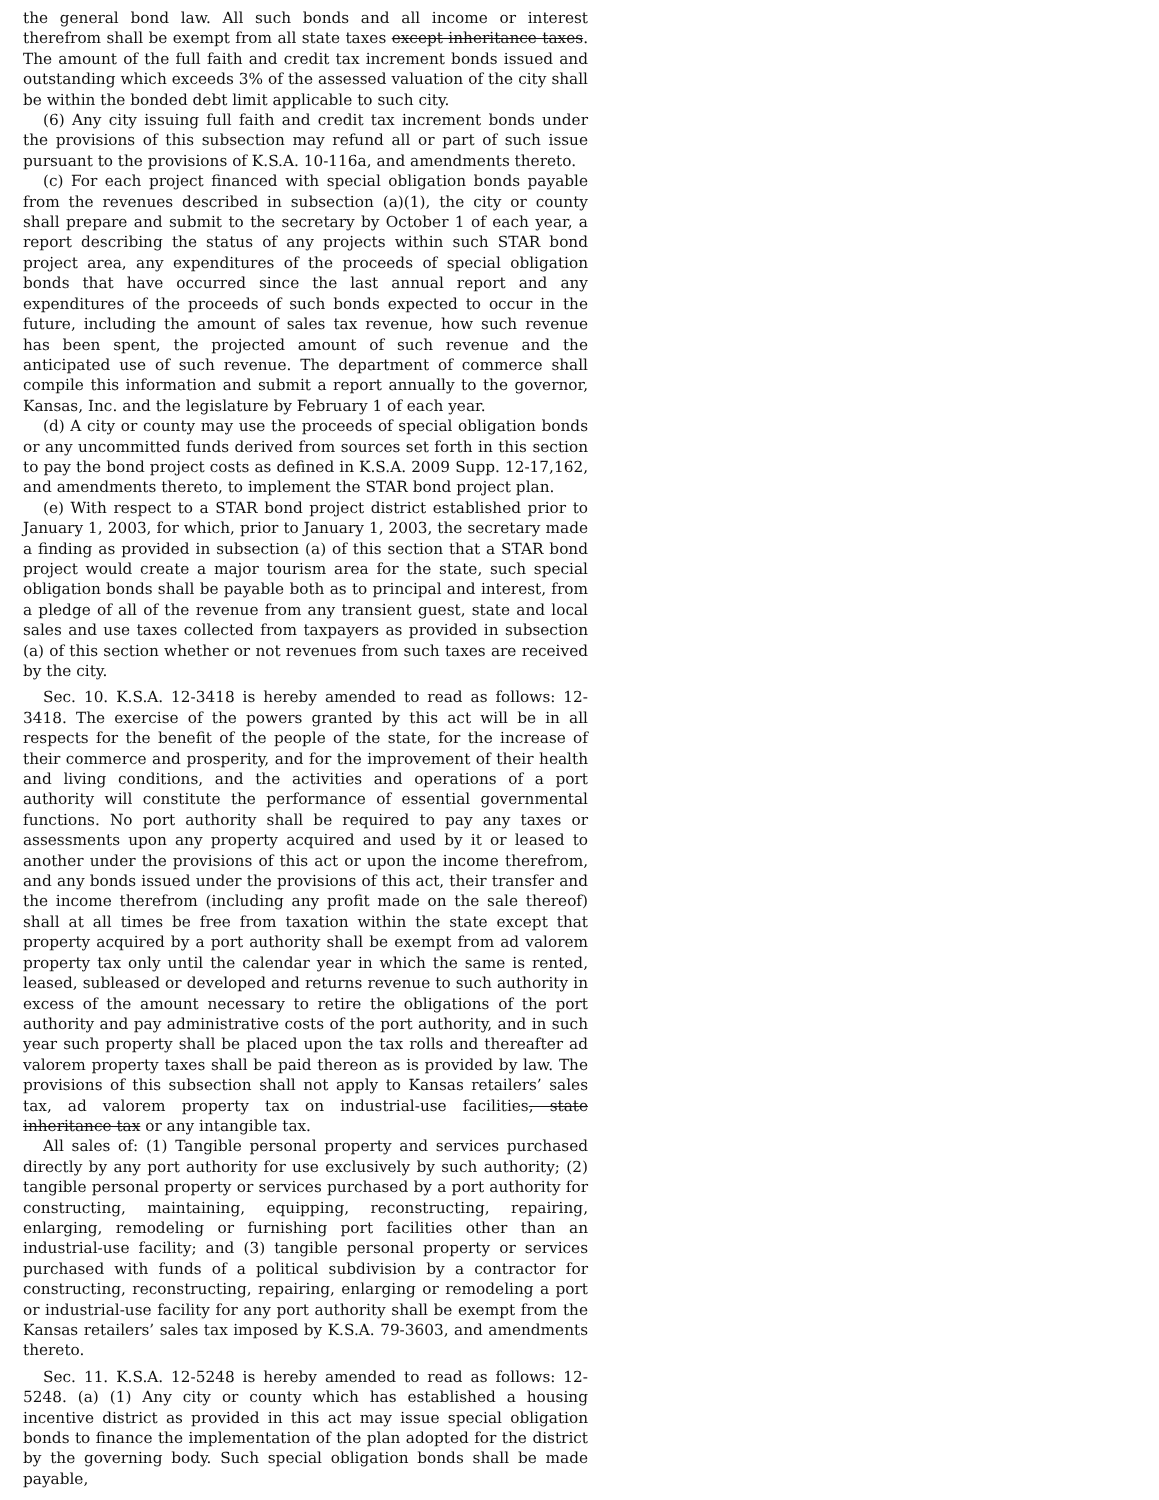the general bond law. All such bonds and all income or interest therefrom shall be exempt from all state taxes except inheritance taxes. The amount of the full faith and credit tax increment bonds issued and outstanding which exceeds 3% of the assessed valuation of the city shall be within the bonded debt limit applicable to such city.
(6) Any city issuing full faith and credit tax increment bonds under the provisions of this subsection may refund all or part of such issue pursuant to the provisions of K.S.A. 10-116a, and amendments thereto.
(c) For each project financed with special obligation bonds payable from the revenues described in subsection (a)(1), the city or county shall prepare and submit to the secretary by October 1 of each year, a report describing the status of any projects within such STAR bond project area, any expenditures of the proceeds of special obligation bonds that have occurred since the last annual report and any expenditures of the proceeds of such bonds expected to occur in the future, including the amount of sales tax revenue, how such revenue has been spent, the projected amount of such revenue and the anticipated use of such revenue. The department of commerce shall compile this information and submit a report annually to the governor, Kansas, Inc. and the legislature by February 1 of each year.
(d) A city or county may use the proceeds of special obligation bonds or any uncommitted funds derived from sources set forth in this section to pay the bond project costs as defined in K.S.A. 2009 Supp. 12-17,162, and amendments thereto, to implement the STAR bond project plan.
(e) With respect to a STAR bond project district established prior to January 1, 2003, for which, prior to January 1, 2003, the secretary made a finding as provided in subsection (a) of this section that a STAR bond project would create a major tourism area for the state, such special obligation bonds shall be payable both as to principal and interest, from a pledge of all of the revenue from any transient guest, state and local sales and use taxes collected from taxpayers as provided in subsection (a) of this section whether or not revenues from such taxes are received by the city.
Sec. 10. K.S.A. 12-3418 is hereby amended to read as follows: 12-3418. The exercise of the powers granted by this act will be in all respects for the benefit of the people of the state, for the increase of their commerce and prosperity, and for the improvement of their health and living conditions, and the activities and operations of a port authority will constitute the performance of essential governmental functions. No port authority shall be required to pay any taxes or assessments upon any property acquired and used by it or leased to another under the provisions of this act or upon the income therefrom, and any bonds issued under the provisions of this act, their transfer and the income therefrom (including any profit made on the sale thereof) shall at all times be free from taxation within the state except that property acquired by a port authority shall be exempt from ad valorem property tax only until the calendar year in which the same is rented, leased, subleased or developed and returns revenue to such authority in excess of the amount necessary to retire the obligations of the port authority and pay administrative costs of the port authority, and in such year such property shall be placed upon the tax rolls and thereafter ad valorem property taxes shall be paid thereon as is provided by law. The provisions of this subsection shall not apply to Kansas retailers’ sales tax, ad valorem property tax on industrial-use facilities, state inheritance tax or any intangible tax.
All sales of: (1) Tangible personal property and services purchased directly by any port authority for use exclusively by such authority; (2) tangible personal property or services purchased by a port authority for constructing, maintaining, equipping, reconstructing, repairing, enlarging, remodeling or furnishing port facilities other than an industrial-use facility; and (3) tangible personal property or services purchased with funds of a political subdivision by a contractor for constructing, reconstructing, repairing, enlarging or remodeling a port or industrial-use facility for any port authority shall be exempt from the Kansas retailers’ sales tax imposed by K.S.A. 79-3603, and amendments thereto.
Sec. 11. K.S.A. 12-5248 is hereby amended to read as follows: 12-5248. (a) (1) Any city or county which has established a housing incentive district as provided in this act may issue special obligation bonds to finance the implementation of the plan adopted for the district by the governing body. Such special obligation bonds shall be made payable,